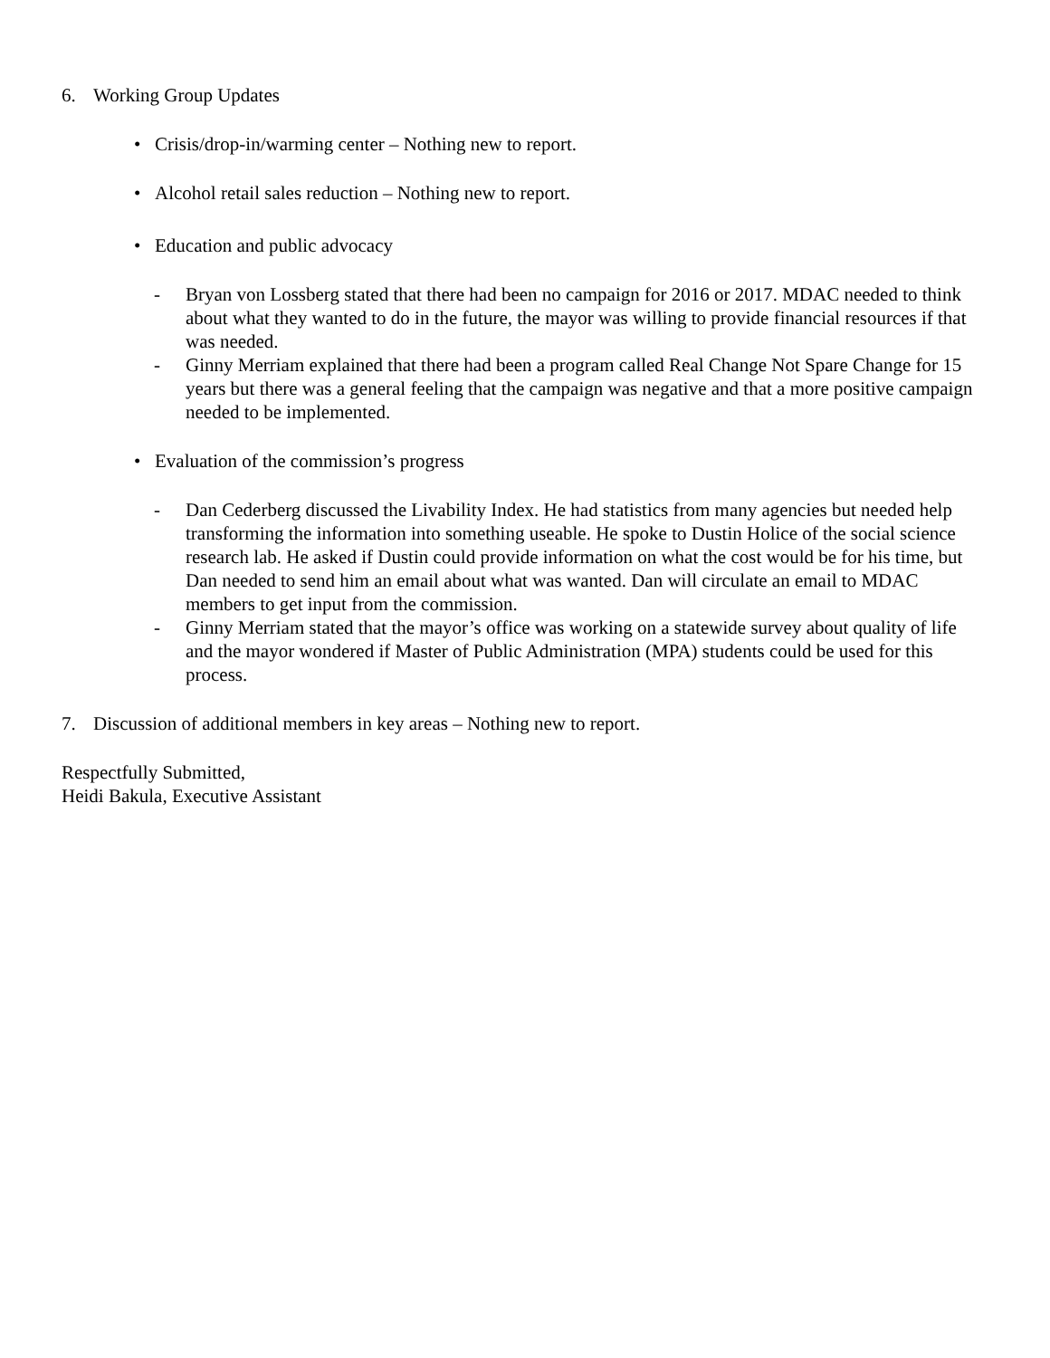6. Working Group Updates
• Crisis/drop-in/warming center – Nothing new to report.
• Alcohol retail sales reduction – Nothing new to report.
• Education and public advocacy
- Bryan von Lossberg stated that there had been no campaign for 2016 or 2017. MDAC needed to think about what they wanted to do in the future, the mayor was willing to provide financial resources if that was needed.
- Ginny Merriam explained that there had been a program called Real Change Not Spare Change for 15 years but there was a general feeling that the campaign was negative and that a more positive campaign needed to be implemented.
• Evaluation of the commission’s progress
- Dan Cederberg discussed the Livability Index. He had statistics from many agencies but needed help transforming the information into something useable. He spoke to Dustin Holice of the social science research lab. He asked if Dustin could provide information on what the cost would be for his time, but Dan needed to send him an email about what was wanted. Dan will circulate an email to MDAC members to get input from the commission.
- Ginny Merriam stated that the mayor’s office was working on a statewide survey about quality of life and the mayor wondered if Master of Public Administration (MPA) students could be used for this process.
7. Discussion of additional members in key areas – Nothing new to report.
Respectfully Submitted,
Heidi Bakula, Executive Assistant